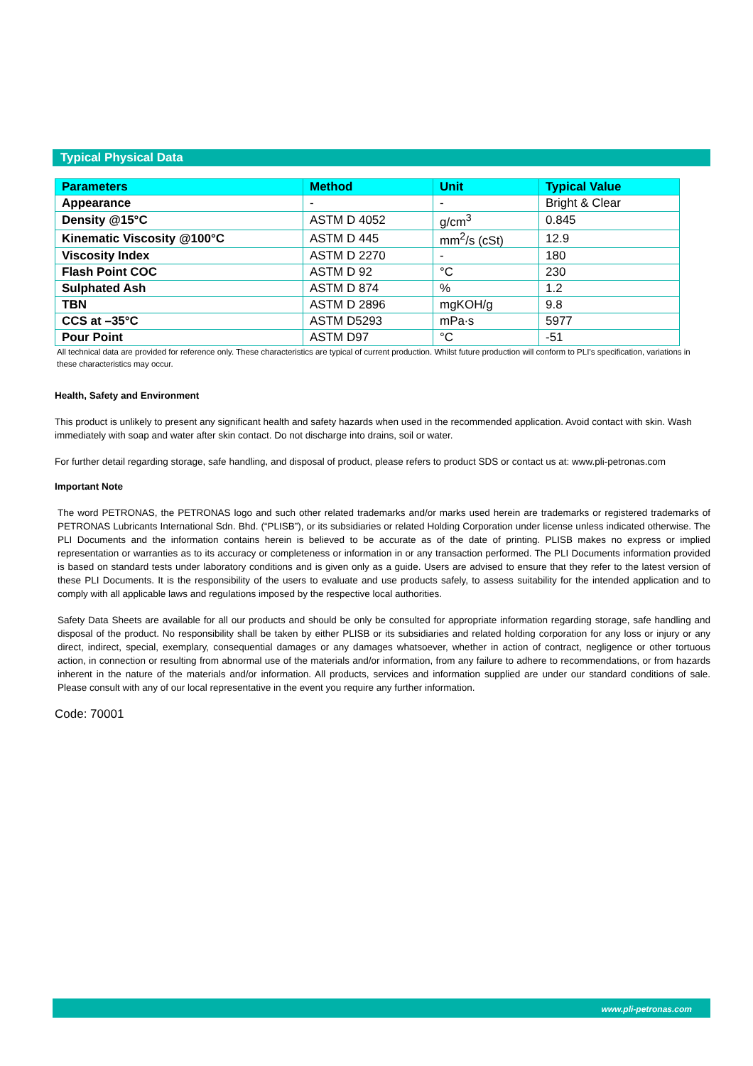Typical Physical Data
| Parameters | Method | Unit | Typical Value |
| --- | --- | --- | --- |
| Appearance | - | - | Bright & Clear |
| Density @15°C | ASTM D 4052 | g/cm<sup>3</sup> | 0.845 |
| Kinematic Viscosity @100°C | ASTM D 445 | mm<sup>2</sup>/s (cSt) | 12.9 |
| Viscosity Index | ASTM D 2270 | - | 180 |
| Flash Point COC | ASTM D 92 | °C | 230 |
| Sulphated Ash | ASTM D 874 | % | 1.2 |
| TBN | ASTM D 2896 | mgKOH/g | 9.8 |
| CCS at –35°C | ASTM D5293 | mPa∙s | 5977 |
| Pour Point | ASTM D97 | °C | -51 |
All technical data are provided for reference only. These characteristics are typical of current production. Whilst future production will conform to PLI’s specification, variations in these characteristics may occur.
Health, Safety and Environment
This product is unlikely to present any significant health and safety hazards when used in the recommended application. Avoid contact with skin. Wash immediately with soap and water after skin contact. Do not discharge into drains, soil or water.
For further detail regarding storage, safe handling, and disposal of product, please refers to product SDS or contact us at: www.pli-petronas.com
Important Note
The word PETRONAS, the PETRONAS logo and such other related trademarks and/or marks used herein are trademarks or registered trademarks of PETRONAS Lubricants International Sdn. Bhd. (“PLISB”), or its subsidiaries or related Holding Corporation under license unless indicated otherwise. The PLI Documents and the information contains herein is believed to be accurate as of the date of printing. PLISB makes no express or implied representation or warranties as to its accuracy or completeness or information in or any transaction performed. The PLI Documents information provided is based on standard tests under laboratory conditions and is given only as a guide. Users are advised to ensure that they refer to the latest version of these PLI Documents. It is the responsibility of the users to evaluate and use products safely, to assess suitability for the intended application and to comply with all applicable laws and regulations imposed by the respective local authorities.
Safety Data Sheets are available for all our products and should be only be consulted for appropriate information regarding storage, safe handling and disposal of the product. No responsibility shall be taken by either PLISB or its subsidiaries and related holding corporation for any loss or injury or any direct, indirect, special, exemplary, consequential damages or any damages whatsoever, whether in action of contract, negligence or other tortuous action, in connection or resulting from abnormal use of the materials and/or information, from any failure to adhere to recommendations, or from hazards inherent in the nature of the materials and/or information. All products, services and information supplied are under our standard conditions of sale. Please consult with any of our local representative in the event you require any further information.
Code: 70001
www.pli-petronas.com